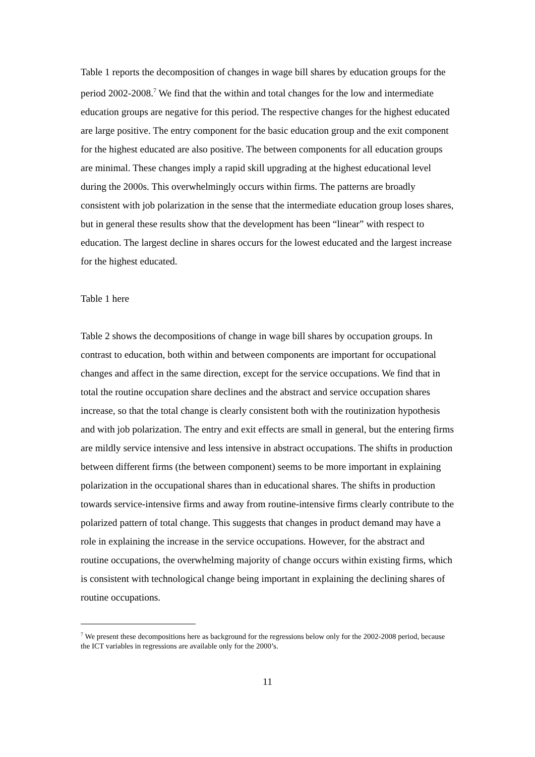Table 1 reports the decomposition of changes in wage bill shares by education groups for the period 2002-2008.<sup>7</sup> We find that the within and total changes for the low and intermediate education groups are negative for this period. The respective changes for the highest educated are large positive. The entry component for the basic education group and the exit component for the highest educated are also positive. The between components for all education groups are minimal. These changes imply a rapid skill upgrading at the highest educational level during the 2000s. This overwhelmingly occurs within firms. The patterns are broadly consistent with job polarization in the sense that the intermediate education group loses shares, but in general these results show that the development has been “linear” with respect to education. The largest decline in shares occurs for the lowest educated and the largest increase for the highest educated.
Table 1 here
Table 2 shows the decompositions of change in wage bill shares by occupation groups. In contrast to education, both within and between components are important for occupational changes and affect in the same direction, except for the service occupations. We find that in total the routine occupation share declines and the abstract and service occupation shares increase, so that the total change is clearly consistent both with the routinization hypothesis and with job polarization. The entry and exit effects are small in general, but the entering firms are mildly service intensive and less intensive in abstract occupations. The shifts in production between different firms (the between component) seems to be more important in explaining polarization in the occupational shares than in educational shares. The shifts in production towards service-intensive firms and away from routine-intensive firms clearly contribute to the polarized pattern of total change. This suggests that changes in product demand may have a role in explaining the increase in the service occupations. However, for the abstract and routine occupations, the overwhelming majority of change occurs within existing firms, which is consistent with technological change being important in explaining the declining shares of routine occupations.
<sup>7</sup> We present these decompositions here as background for the regressions below only for the 2002-2008 period, because the ICT variables in regressions are available only for the 2000’s.
11